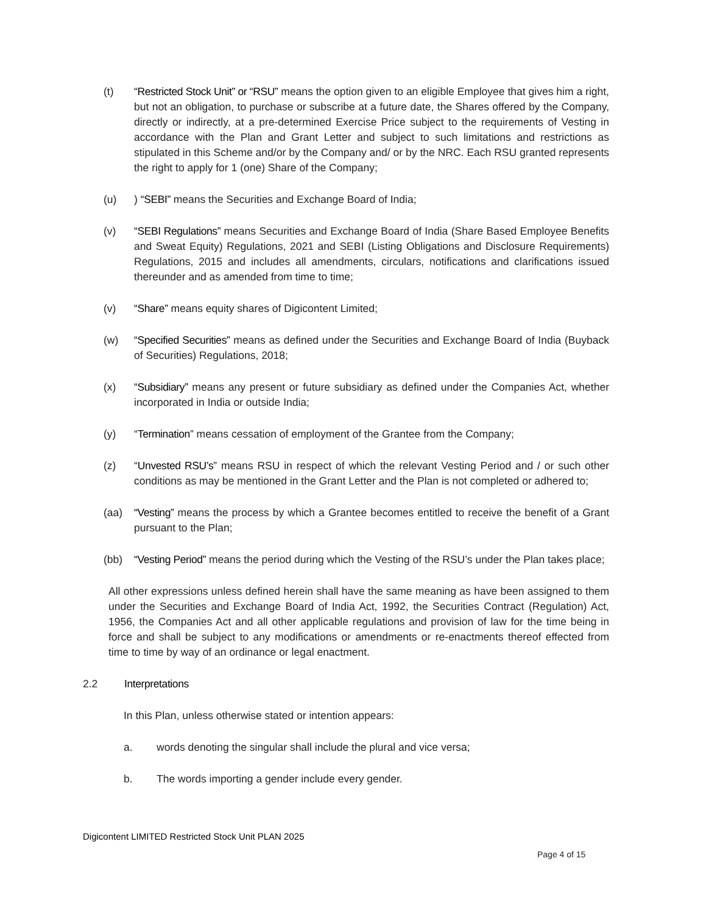(t) “Restricted Stock Unit” or “RSU” means the option given to an eligible Employee that gives him a right, but not an obligation, to purchase or subscribe at a future date, the Shares offered by the Company, directly or indirectly, at a pre-determined Exercise Price subject to the requirements of Vesting in accordance with the Plan and Grant Letter and subject to such limitations and restrictions as stipulated in this Scheme and/or by the Company and/ or by the NRC. Each RSU granted represents the right to apply for 1 (one) Share of the Company;
(u) ) “SEBI” means the Securities and Exchange Board of India;
(v) “SEBI Regulations” means Securities and Exchange Board of India (Share Based Employee Benefits and Sweat Equity) Regulations, 2021 and SEBI (Listing Obligations and Disclosure Requirements) Regulations, 2015 and includes all amendments, circulars, notifications and clarifications issued thereunder and as amended from time to time;
(v) “Share” means equity shares of Digicontent Limited;
(w) “Specified Securities” means as defined under the Securities and Exchange Board of India (Buyback of Securities) Regulations, 2018;
(x) “Subsidiary” means any present or future subsidiary as defined under the Companies Act, whether incorporated in India or outside India;
(y) “Termination” means cessation of employment of the Grantee from the Company;
(z) “Unvested RSU’s” means RSU in respect of which the relevant Vesting Period and / or such other conditions as may be mentioned in the Grant Letter and the Plan is not completed or adhered to;
(aa) “Vesting” means the process by which a Grantee becomes entitled to receive the benefit of a Grant pursuant to the Plan;
(bb) “Vesting Period” means the period during which the Vesting of the RSU’s under the Plan takes place;
All other expressions unless defined herein shall have the same meaning as have been assigned to them under the Securities and Exchange Board of India Act, 1992, the Securities Contract (Regulation) Act, 1956, the Companies Act and all other applicable regulations and provision of law for the time being in force and shall be subject to any modifications or amendments or re-enactments thereof effected from time to time by way of an ordinance or legal enactment.
2.2 Interpretations
In this Plan, unless otherwise stated or intention appears:
a. words denoting the singular shall include the plural and vice versa;
b. The words importing a gender include every gender.
Digicontent LIMITED Restricted Stock Unit PLAN 2025
Page 4 of 15